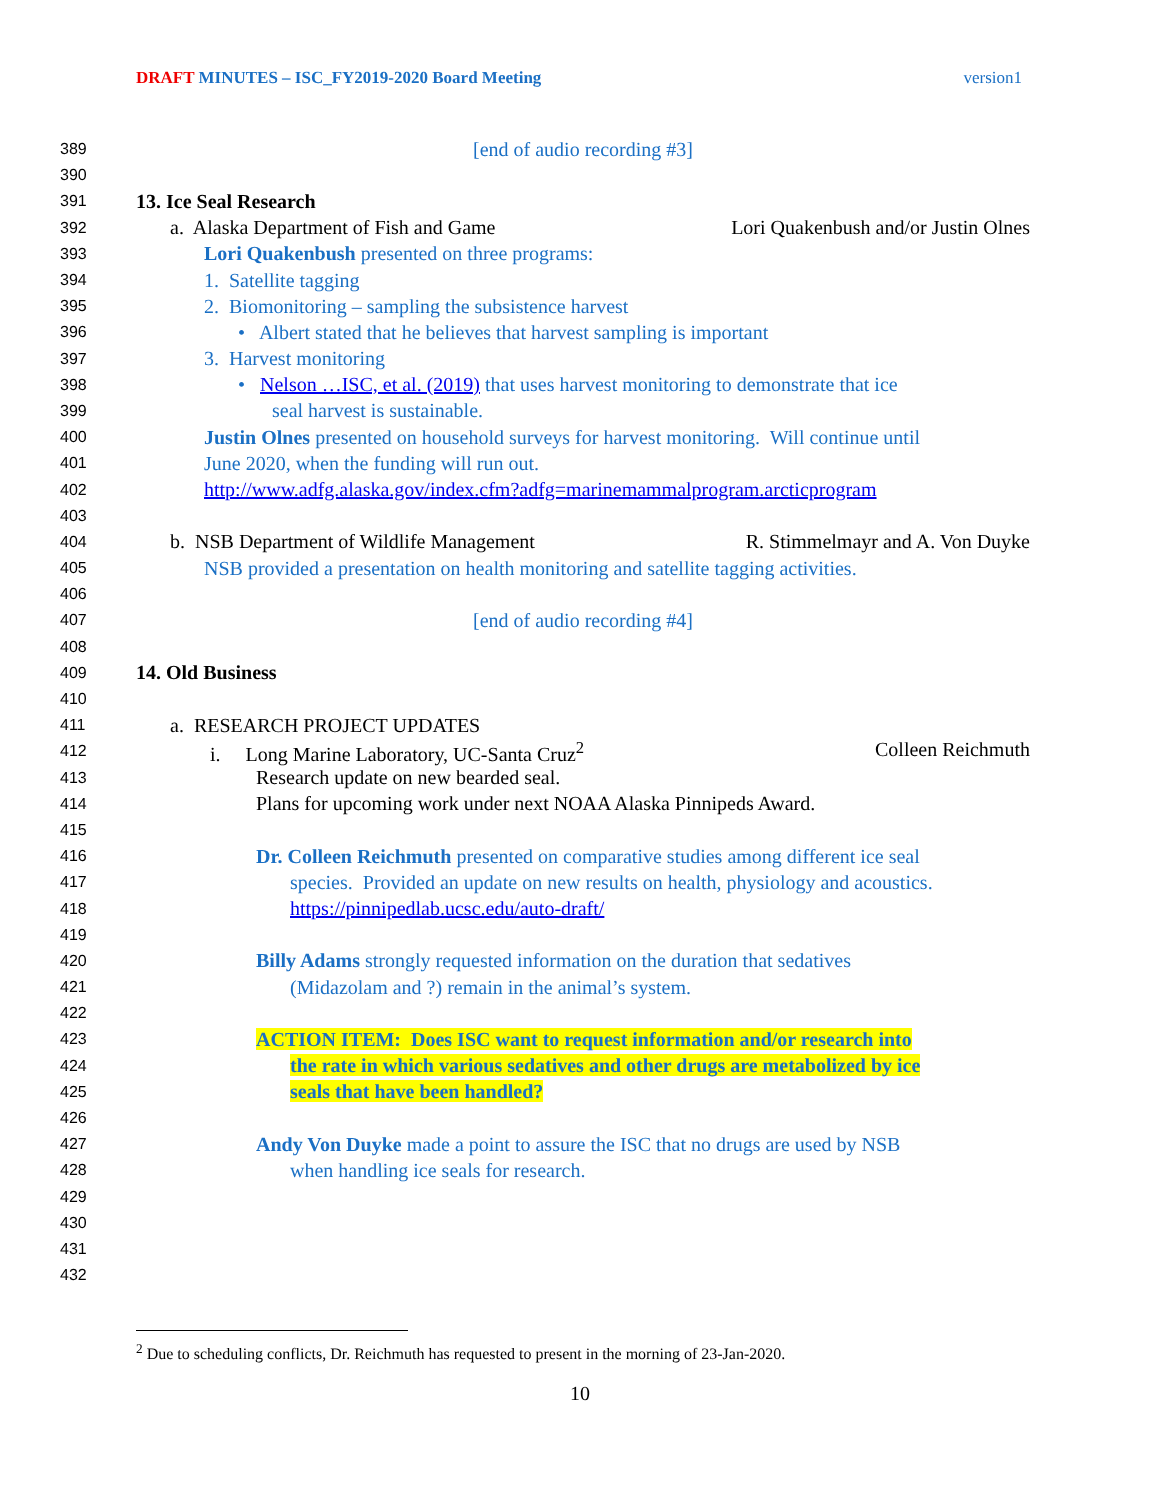DRAFT MINUTES – ISC_FY2019-2020 Board Meeting version1
389 [end of audio recording #3]
390
391 13. Ice Seal Research
392 a. Alaska Department of Fish and Game Lori Quakenbush and/or Justin Olnes
393 Lori Quakenbush presented on three programs:
394 1. Satellite tagging
395 2. Biomonitoring – sampling the subsistence harvest
396 • Albert stated that he believes that harvest sampling is important
397 3. Harvest monitoring
398 • Nelson …ISC, et al. (2019) that uses harvest monitoring to demonstrate that ice
399 seal harvest is sustainable.
400 Justin Olnes presented on household surveys for harvest monitoring. Will continue until
401 June 2020, when the funding will run out.
402 http://www.adfg.alaska.gov/index.cfm?adfg=marinemammalprogram.arcticprogram
403
404 b. NSB Department of Wildlife Management R. Stimmelmayr and A. Von Duyke
405 NSB provided a presentation on health monitoring and satellite tagging activities.
406
407 [end of audio recording #4]
408
409 14. Old Business
410
411 a. RESEARCH PROJECT UPDATES
412 i. Long Marine Laboratory, UC-Santa Cruz<sup>2</sup> Colleen Reichmuth
413 Research update on new bearded seal.
414 Plans for upcoming work under next NOAA Alaska Pinnipeds Award.
415
416 Dr. Colleen Reichmuth presented on comparative studies among different ice seal
417 species. Provided an update on new results on health, physiology and acoustics.
418 https://pinnipedlab.ucsc.edu/auto-draft/
419
420 Billy Adams strongly requested information on the duration that sedatives
421 (Midazolam and ?) remain in the animal’s system.
422
423 ACTION ITEM: Does ISC want to request information and/or research into
424 the rate in which various sedatives and other drugs are metabolized by ice
425 seals that have been handled?
426
427 Andy Von Duyke made a point to assure the ISC that no drugs are used by NSB
428 when handling ice seals for research.
429
430
431
432
<sup>2</sup> Due to scheduling conflicts, Dr. Reichmuth has requested to present in the morning of 23-Jan-2020.
10